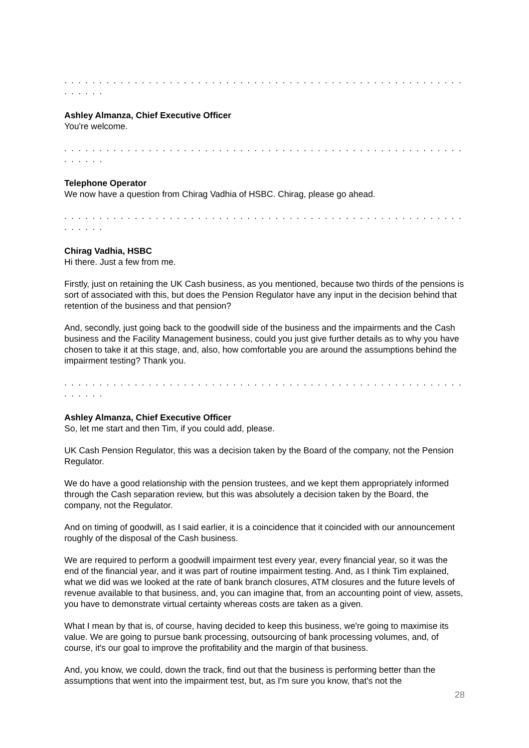. . . . . . . . . . . . . . . . . . . . . . . . . . . . . . . . . . . . . . . . . . . . . . . . . . . . . . . . . . . . . . .
Ashley Almanza, Chief Executive Officer
You're welcome.
. . . . . . . . . . . . . . . . . . . . . . . . . . . . . . . . . . . . . . . . . . . . . . . . . . . . . . . . . . . . . . .
Telephone Operator
We now have a question from Chirag Vadhia of HSBC. Chirag, please go ahead.
. . . . . . . . . . . . . . . . . . . . . . . . . . . . . . . . . . . . . . . . . . . . . . . . . . . . . . . . . . . . . . .
Chirag Vadhia, HSBC
Hi there. Just a few from me.
Firstly, just on retaining the UK Cash business, as you mentioned, because two thirds of the pensions is sort of associated with this, but does the Pension Regulator have any input in the decision behind that retention of the business and that pension?
And, secondly, just going back to the goodwill side of the business and the impairments and the Cash business and the Facility Management business, could you just give further details as to why you have chosen to take it at this stage, and, also, how comfortable you are around the assumptions behind the impairment testing? Thank you.
. . . . . . . . . . . . . . . . . . . . . . . . . . . . . . . . . . . . . . . . . . . . . . . . . . . . . . . . . . . . . . .
Ashley Almanza, Chief Executive Officer
So, let me start and then Tim, if you could add, please.
UK Cash Pension Regulator, this was a decision taken by the Board of the company, not the Pension Regulator.
We do have a good relationship with the pension trustees, and we kept them appropriately informed through the Cash separation review, but this was absolutely a decision taken by the Board, the company, not the Regulator.
And on timing of goodwill, as I said earlier, it is a coincidence that it coincided with our announcement roughly of the disposal of the Cash business.
We are required to perform a goodwill impairment test every year, every financial year, so it was the end of the financial year, and it was part of routine impairment testing. And, as I think Tim explained, what we did was we looked at the rate of bank branch closures, ATM closures and the future levels of revenue available to that business, and, you can imagine that, from an accounting point of view, assets, you have to demonstrate virtual certainty whereas costs are taken as a given.
What I mean by that is, of course, having decided to keep this business, we're going to maximise its value. We are going to pursue bank processing, outsourcing of bank processing volumes, and, of course, it's our goal to improve the profitability and the margin of that business.
And, you know, we could, down the track, find out that the business is performing better than the assumptions that went into the impairment test, but, as I'm sure you know, that's not the
28